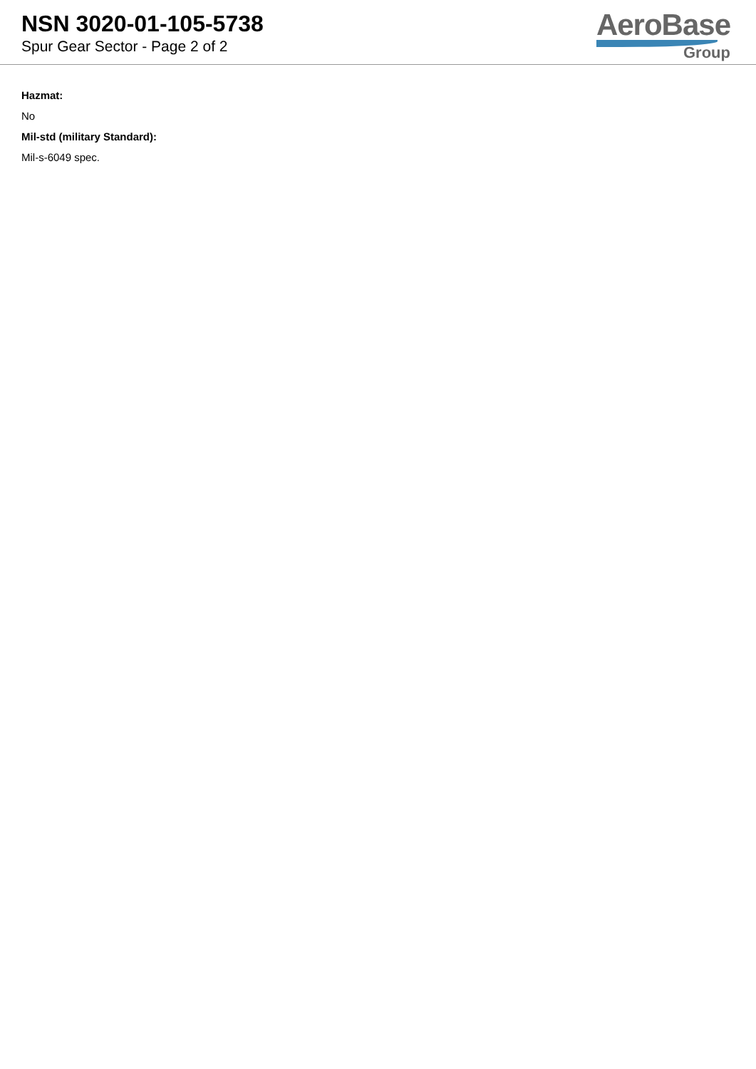NSN 3020-01-105-5738
Spur Gear Sector - Page 2 of 2
AeroBase
Group
Hazmat:
No
Mil-std (military Standard):
Mil-s-6049 spec.